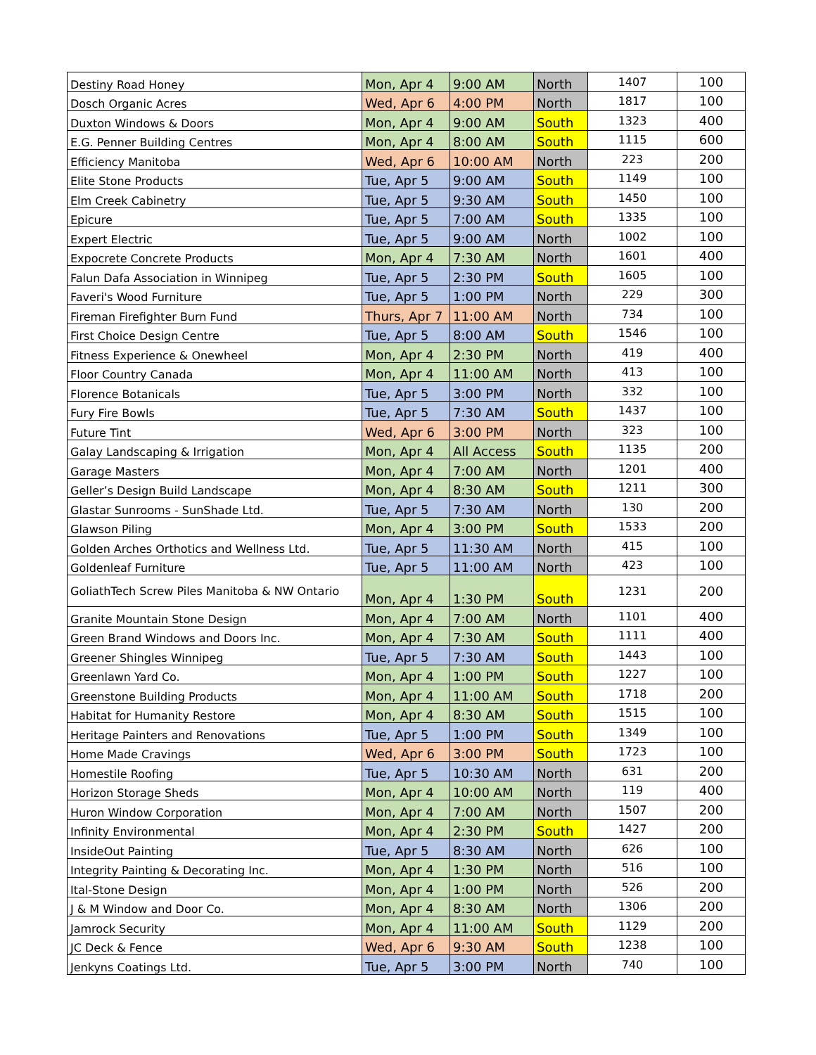| Destiny Road Honey | Mon, Apr 4 | 9:00 AM | North | 1407 | 100 |
| Dosch Organic Acres | Wed, Apr 6 | 4:00 PM | North | 1817 | 100 |
| Duxton Windows & Doors | Mon, Apr 4 | 9:00 AM | South | 1323 | 400 |
| E.G. Penner Building Centres | Mon, Apr 4 | 8:00 AM | South | 1115 | 600 |
| Efficiency Manitoba | Wed, Apr 6 | 10:00 AM | North | 223 | 200 |
| Elite Stone Products | Tue, Apr 5 | 9:00 AM | South | 1149 | 100 |
| Elm Creek Cabinetry | Tue, Apr 5 | 9:30 AM | South | 1450 | 100 |
| Epicure | Tue, Apr 5 | 7:00 AM | South | 1335 | 100 |
| Expert Electric | Tue, Apr 5 | 9:00 AM | North | 1002 | 100 |
| Expocrete Concrete Products | Mon, Apr 4 | 7:30 AM | North | 1601 | 400 |
| Falun Dafa Association in Winnipeg | Tue, Apr 5 | 2:30 PM | South | 1605 | 100 |
| Faveri's Wood Furniture | Tue, Apr 5 | 1:00 PM | North | 229 | 300 |
| Fireman Firefighter Burn Fund | Thurs, Apr 7 | 11:00 AM | North | 734 | 100 |
| First Choice Design Centre | Tue, Apr 5 | 8:00 AM | South | 1546 | 100 |
| Fitness Experience & Onewheel | Mon, Apr 4 | 2:30 PM | North | 419 | 400 |
| Floor Country Canada | Mon, Apr 4 | 11:00 AM | North | 413 | 100 |
| Florence Botanicals | Tue, Apr 5 | 3:00 PM | North | 332 | 100 |
| Fury Fire Bowls | Tue, Apr 5 | 7:30 AM | South | 1437 | 100 |
| Future Tint | Wed, Apr 6 | 3:00 PM | North | 323 | 100 |
| Galay Landscaping & Irrigation | Mon, Apr 4 | All Access | South | 1135 | 200 |
| Garage Masters | Mon, Apr 4 | 7:00 AM | North | 1201 | 400 |
| Geller’s Design Build Landscape | Mon, Apr 4 | 8:30 AM | South | 1211 | 300 |
| Glastar Sunrooms - SunShade Ltd. | Tue, Apr 5 | 7:30 AM | North | 130 | 200 |
| Glawson Piling | Mon, Apr 4 | 3:00 PM | South | 1533 | 200 |
| Golden Arches Orthotics and Wellness Ltd. | Tue, Apr 5 | 11:30 AM | North | 415 | 100 |
| Goldenleaf Furniture | Tue, Apr 5 | 11:00 AM | North | 423 | 100 |
| GoliathTech Screw Piles Manitoba & NW Ontario | Mon, Apr 4 | 1:30 PM | South | 1231 | 200 |
| Granite Mountain Stone Design | Mon, Apr 4 | 7:00 AM | North | 1101 | 400 |
| Green Brand Windows and Doors Inc. | Mon, Apr 4 | 7:30 AM | South | 1111 | 400 |
| Greener Shingles Winnipeg | Tue, Apr 5 | 7:30 AM | South | 1443 | 100 |
| Greenlawn Yard Co. | Mon, Apr 4 | 1:00 PM | South | 1227 | 100 |
| Greenstone Building Products | Mon, Apr 4 | 11:00 AM | South | 1718 | 200 |
| Habitat for Humanity Restore | Mon, Apr 4 | 8:30 AM | South | 1515 | 100 |
| Heritage Painters and Renovations | Tue, Apr 5 | 1:00 PM | South | 1349 | 100 |
| Home Made Cravings | Wed, Apr 6 | 3:00 PM | South | 1723 | 100 |
| Homestile Roofing | Tue, Apr 5 | 10:30 AM | North | 631 | 200 |
| Horizon Storage Sheds | Mon, Apr 4 | 10:00 AM | North | 119 | 400 |
| Huron Window Corporation | Mon, Apr 4 | 7:00 AM | North | 1507 | 200 |
| Infinity Environmental | Mon, Apr 4 | 2:30 PM | South | 1427 | 200 |
| InsideOut Painting | Tue, Apr 5 | 8:30 AM | North | 626 | 100 |
| Integrity Painting & Decorating Inc. | Mon, Apr 4 | 1:30 PM | North | 516 | 100 |
| Ital-Stone Design | Mon, Apr 4 | 1:00 PM | North | 526 | 200 |
| J & M Window and Door Co. | Mon, Apr 4 | 8:30 AM | North | 1306 | 200 |
| Jamrock Security | Mon, Apr 4 | 11:00 AM | South | 1129 | 200 |
| JC Deck & Fence | Wed, Apr 6 | 9:30 AM | South | 1238 | 100 |
| Jenkyns Coatings Ltd. | Tue, Apr 5 | 3:00 PM | North | 740 | 100 |